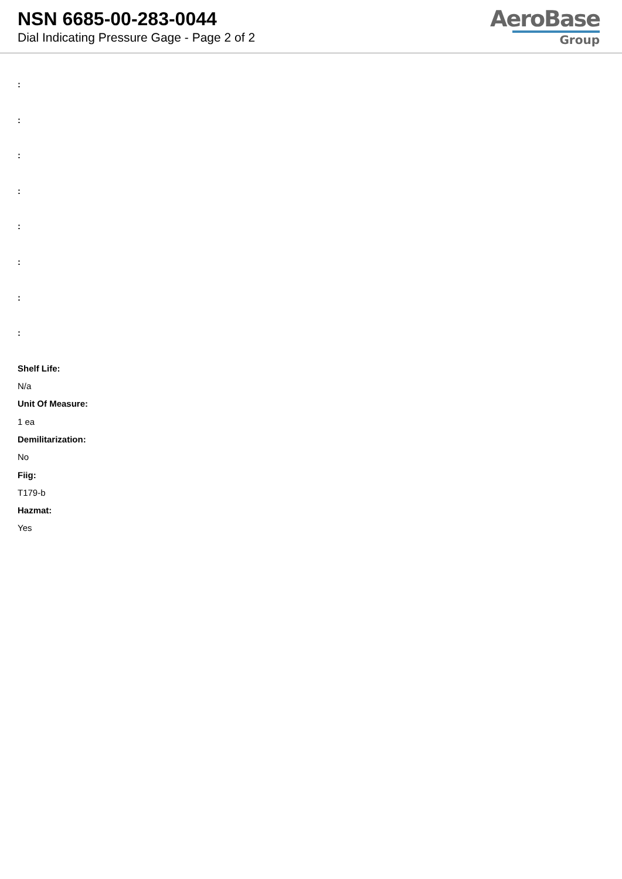NSN 6685-00-283-0044
Dial Indicating Pressure Gage - Page 2 of 2
AeroBase
Group
:
:
:
:
:
:
:
:
Shelf Life:
N/a
Unit Of Measure:
1 ea
Demilitarization:
No
Fiig:
T179-b
Hazmat:
Yes